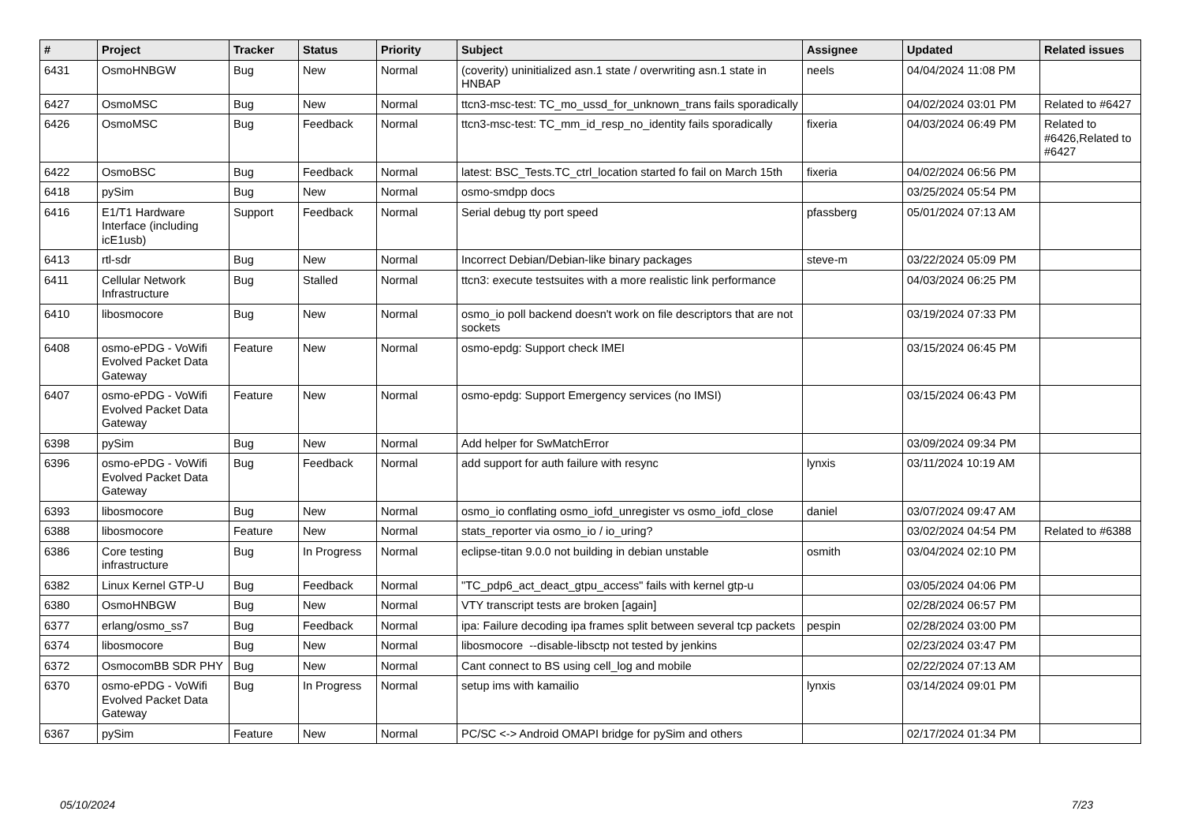| # | Project | Tracker | Status | Priority | Subject | Assignee | Updated | Related issues |
| --- | --- | --- | --- | --- | --- | --- | --- | --- |
| 6431 | OsmoHNBGW | Bug | New | Normal | (coverity) uninitialized asn.1 state / overwriting asn.1 state in HNBAP | neels | 04/04/2024 11:08 PM | |
| 6427 | OsmoMSC | Bug | New | Normal | ttcn3-msc-test: TC_mo_ussd_for_unknown_trans fails sporadically | | 04/02/2024 03:01 PM | Related to #6427 |
| 6426 | OsmoMSC | Bug | Feedback | Normal | ttcn3-msc-test: TC_mm_id_resp_no_identity fails sporadically | fixeria | 04/03/2024 06:49 PM | Related to #6426,Related to #6427 |
| 6422 | OsmoBSC | Bug | Feedback | Normal | latest: BSC_Tests.TC_ctrl_location started fo fail on March 15th | fixeria | 04/02/2024 06:56 PM | |
| 6418 | pySim | Bug | New | Normal | osmo-smdpp docs | | 03/25/2024 05:54 PM | |
| 6416 | E1/T1 Hardware Interface (including icE1usb) | Support | Feedback | Normal | Serial debug tty port speed | pfassberg | 05/01/2024 07:13 AM | |
| 6413 | rtl-sdr | Bug | New | Normal | Incorrect Debian/Debian-like binary packages | steve-m | 03/22/2024 05:09 PM | |
| 6411 | Cellular Network Infrastructure | Bug | Stalled | Normal | ttcn3: execute testsuites with a more realistic link performance | | 04/03/2024 06:25 PM | |
| 6410 | libosmocore | Bug | New | Normal | osmo_io poll backend doesn't work on file descriptors that are not sockets | | 03/19/2024 07:33 PM | |
| 6408 | osmo-ePDG - VoWifi Evolved Packet Data Gateway | Feature | New | Normal | osmo-epdg: Support check IMEI | | 03/15/2024 06:45 PM | |
| 6407 | osmo-ePDG - VoWifi Evolved Packet Data Gateway | Feature | New | Normal | osmo-epdg: Support Emergency services (no IMSI) | | 03/15/2024 06:43 PM | |
| 6398 | pySim | Bug | New | Normal | Add helper for SwMatchError | | 03/09/2024 09:34 PM | |
| 6396 | osmo-ePDG - VoWifi Evolved Packet Data Gateway | Bug | Feedback | Normal | add support for auth failure with resync | lynxis | 03/11/2024 10:19 AM | |
| 6393 | libosmocore | Bug | New | Normal | osmo_io conflating osmo_iofd_unregister vs osmo_iofd_close | daniel | 03/07/2024 09:47 AM | |
| 6388 | libosmocore | Feature | New | Normal | stats_reporter via osmo_io / io_uring? | | 03/02/2024 04:54 PM | Related to #6388 |
| 6386 | Core testing infrastructure | Bug | In Progress | Normal | eclipse-titan 9.0.0 not building in debian unstable | osmith | 03/04/2024 02:10 PM | |
| 6382 | Linux Kernel GTP-U | Bug | Feedback | Normal | "TC_pdp6_act_deact_gtpu_access" fails with kernel gtp-u | | 03/05/2024 04:06 PM | |
| 6380 | OsmoHNBGW | Bug | New | Normal | VTY transcript tests are broken [again] | | 02/28/2024 06:57 PM | |
| 6377 | erlang/osmo_ss7 | Bug | Feedback | Normal | ipa: Failure decoding ipa frames split between several tcp packets | pespin | 02/28/2024 03:00 PM | |
| 6374 | libosmocore | Bug | New | Normal | libosmocore --disable-libsctp not tested by jenkins | | 02/23/2024 03:47 PM | |
| 6372 | OsmocomBB SDR PHY | Bug | New | Normal | Cant connect to BS using cell_log and mobile | | 02/22/2024 07:13 AM | |
| 6370 | osmo-ePDG - VoWifi Evolved Packet Data Gateway | Bug | In Progress | Normal | setup ims with kamailio | lynxis | 03/14/2024 09:01 PM | |
| 6367 | pySim | Feature | New | Normal | PC/SC <-> Android OMAPI bridge for pySim and others | | 02/17/2024 01:34 PM | |
05/10/2024 7/23